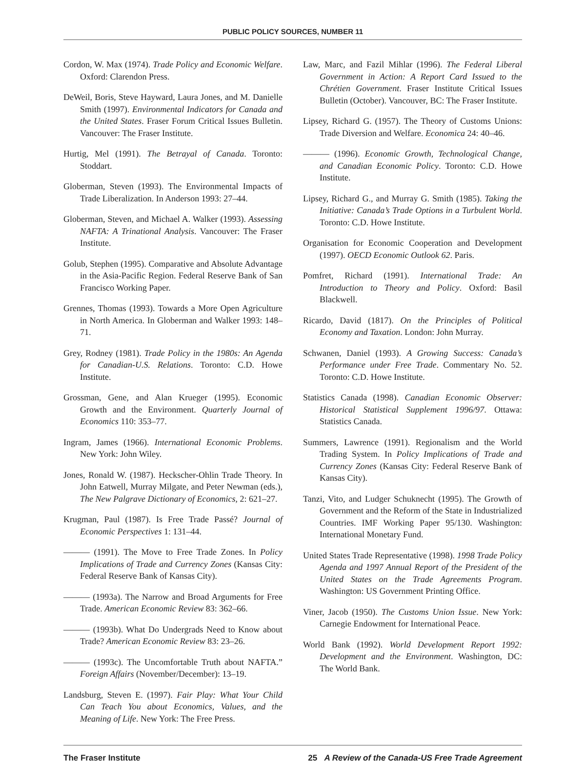PUBLIC POLICY SOURCES, NUMBER 11
Cordon, W. Max (1974). Trade Policy and Economic Welfare. Oxford: Clarendon Press.
DeWeil, Boris, Steve Hayward, Laura Jones, and M. Danielle Smith (1997). Environmental Indicators for Canada and the United States. Fraser Forum Critical Issues Bulletin. Vancouver: The Fraser Institute.
Hurtig, Mel (1991). The Betrayal of Canada. Toronto: Stoddart.
Globerman, Steven (1993). The Environmental Impacts of Trade Liberalization. In Anderson 1993: 27–44.
Globerman, Steven, and Michael A. Walker (1993). Assessing NAFTA: A Trinational Analysis. Vancouver: The Fraser Institute.
Golub, Stephen (1995). Comparative and Absolute Advantage in the Asia-Pacific Region. Federal Reserve Bank of San Francisco Working Paper.
Grennes, Thomas (1993). Towards a More Open Agriculture in North America. In Globerman and Walker 1993: 148–71.
Grey, Rodney (1981). Trade Policy in the 1980s: An Agenda for Canadian-U.S. Relations. Toronto: C.D. Howe Institute.
Grossman, Gene, and Alan Krueger (1995). Economic Growth and the Environment. Quarterly Journal of Economics 110: 353–77.
Ingram, James (1966). International Economic Problems. New York: John Wiley.
Jones, Ronald W. (1987). Heckscher-Ohlin Trade Theory. In John Eatwell, Murray Milgate, and Peter Newman (eds.), The New Palgrave Dictionary of Economics, 2: 621–27.
Krugman, Paul (1987). Is Free Trade Passé? Journal of Economic Perspectives 1: 131–44.
——— (1991). The Move to Free Trade Zones. In Policy Implications of Trade and Currency Zones (Kansas City: Federal Reserve Bank of Kansas City).
——— (1993a). The Narrow and Broad Arguments for Free Trade. American Economic Review 83: 362–66.
——— (1993b). What Do Undergrads Need to Know about Trade? American Economic Review 83: 23–26.
——— (1993c). The Uncomfortable Truth about NAFTA.” Foreign Affairs (November/December): 13–19.
Landsburg, Steven E. (1997). Fair Play: What Your Child Can Teach You about Economics, Values, and the Meaning of Life. New York: The Free Press.
Law, Marc, and Fazil Mihlar (1996). The Federal Liberal Government in Action: A Report Card Issued to the Chrétien Government. Fraser Institute Critical Issues Bulletin (October). Vancouver, BC: The Fraser Institute.
Lipsey, Richard G. (1957). The Theory of Customs Unions: Trade Diversion and Welfare. Economica 24: 40–46.
——— (1996). Economic Growth, Technological Change, and Canadian Economic Policy. Toronto: C.D. Howe Institute.
Lipsey, Richard G., and Murray G. Smith (1985). Taking the Initiative: Canada’s Trade Options in a Turbulent World. Toronto: C.D. Howe Institute.
Organisation for Economic Cooperation and Development (1997). OECD Economic Outlook 62. Paris.
Pomfret, Richard (1991). International Trade: An Introduction to Theory and Policy. Oxford: Basil Blackwell.
Ricardo, David (1817). On the Principles of Political Economy and Taxation. London: John Murray.
Schwanen, Daniel (1993). A Growing Success: Canada’s Performance under Free Trade. Commentary No. 52. Toronto: C.D. Howe Institute.
Statistics Canada (1998). Canadian Economic Observer: Historical Statistical Supplement 1996/97. Ottawa: Statistics Canada.
Summers, Lawrence (1991). Regionalism and the World Trading System. In Policy Implications of Trade and Currency Zones (Kansas City: Federal Reserve Bank of Kansas City).
Tanzi, Vito, and Ludger Schuknecht (1995). The Growth of Government and the Reform of the State in Industrialized Countries. IMF Working Paper 95/130. Washington: International Monetary Fund.
United States Trade Representative (1998). 1998 Trade Policy Agenda and 1997 Annual Report of the President of the United States on the Trade Agreements Program. Washington: US Government Printing Office.
Viner, Jacob (1950). The Customs Union Issue. New York: Carnegie Endowment for International Peace.
World Bank (1992). World Development Report 1992: Development and the Environment. Washington, DC: The World Bank.
The Fraser Institute 25 A Review of the Canada-US Free Trade Agreement